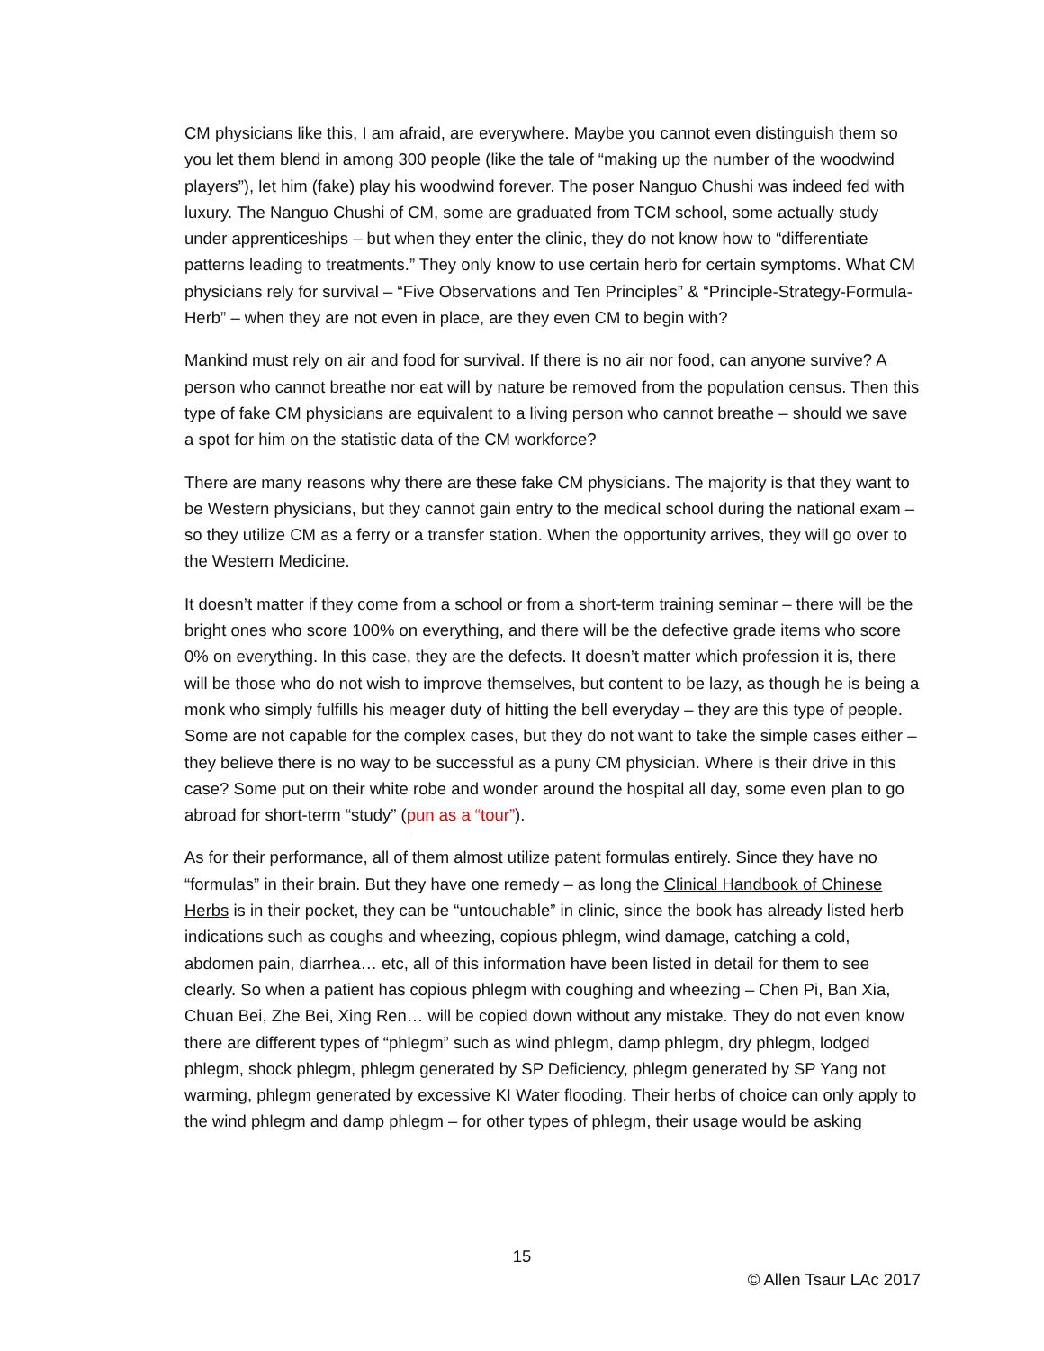CM physicians like this, I am afraid, are everywhere. Maybe you cannot even distinguish them so you let them blend in among 300 people (like the tale of “making up the number of the woodwind players”), let him (fake) play his woodwind forever. The poser Nanguo Chushi was indeed fed with luxury. The Nanguo Chushi of CM, some are graduated from TCM school, some actually study under apprenticeships – but when they enter the clinic, they do not know how to “differentiate patterns leading to treatments.” They only know to use certain herb for certain symptoms. What CM physicians rely for survival – “Five Observations and Ten Principles” & “Principle-Strategy-Formula-Herb” – when they are not even in place, are they even CM to begin with?
Mankind must rely on air and food for survival. If there is no air nor food, can anyone survive? A person who cannot breathe nor eat will by nature be removed from the population census. Then this type of fake CM physicians are equivalent to a living person who cannot breathe – should we save a spot for him on the statistic data of the CM workforce?
There are many reasons why there are these fake CM physicians. The majority is that they want to be Western physicians, but they cannot gain entry to the medical school during the national exam – so they utilize CM as a ferry or a transfer station. When the opportunity arrives, they will go over to the Western Medicine.
It doesn’t matter if they come from a school or from a short-term training seminar – there will be the bright ones who score 100% on everything, and there will be the defective grade items who score 0% on everything. In this case, they are the defects. It doesn’t matter which profession it is, there will be those who do not wish to improve themselves, but content to be lazy, as though he is being a monk who simply fulfills his meager duty of hitting the bell everyday – they are this type of people. Some are not capable for the complex cases, but they do not want to take the simple cases either – they believe there is no way to be successful as a puny CM physician. Where is their drive in this case? Some put on their white robe and wonder around the hospital all day, some even plan to go abroad for short-term “study” (pun as a “tour”).
As for their performance, all of them almost utilize patent formulas entirely. Since they have no “formulas” in their brain. But they have one remedy – as long the Clinical Handbook of Chinese Herbs is in their pocket, they can be “untouchable” in clinic, since the book has already listed herb indications such as coughs and wheezing, copious phlegm, wind damage, catching a cold, abdomen pain, diarrhea… etc, all of this information have been listed in detail for them to see clearly. So when a patient has copious phlegm with coughing and wheezing – Chen Pi, Ban Xia, Chuan Bei, Zhe Bei, Xing Ren… will be copied down without any mistake. They do not even know there are different types of “phlegm” such as wind phlegm, damp phlegm, dry phlegm, lodged phlegm, shock phlegm, phlegm generated by SP Deficiency, phlegm generated by SP Yang not warming, phlegm generated by excessive KI Water flooding. Their herbs of choice can only apply to the wind phlegm and damp phlegm – for other types of phlegm, their usage would be asking
15
© Allen Tsaur LAc 2017